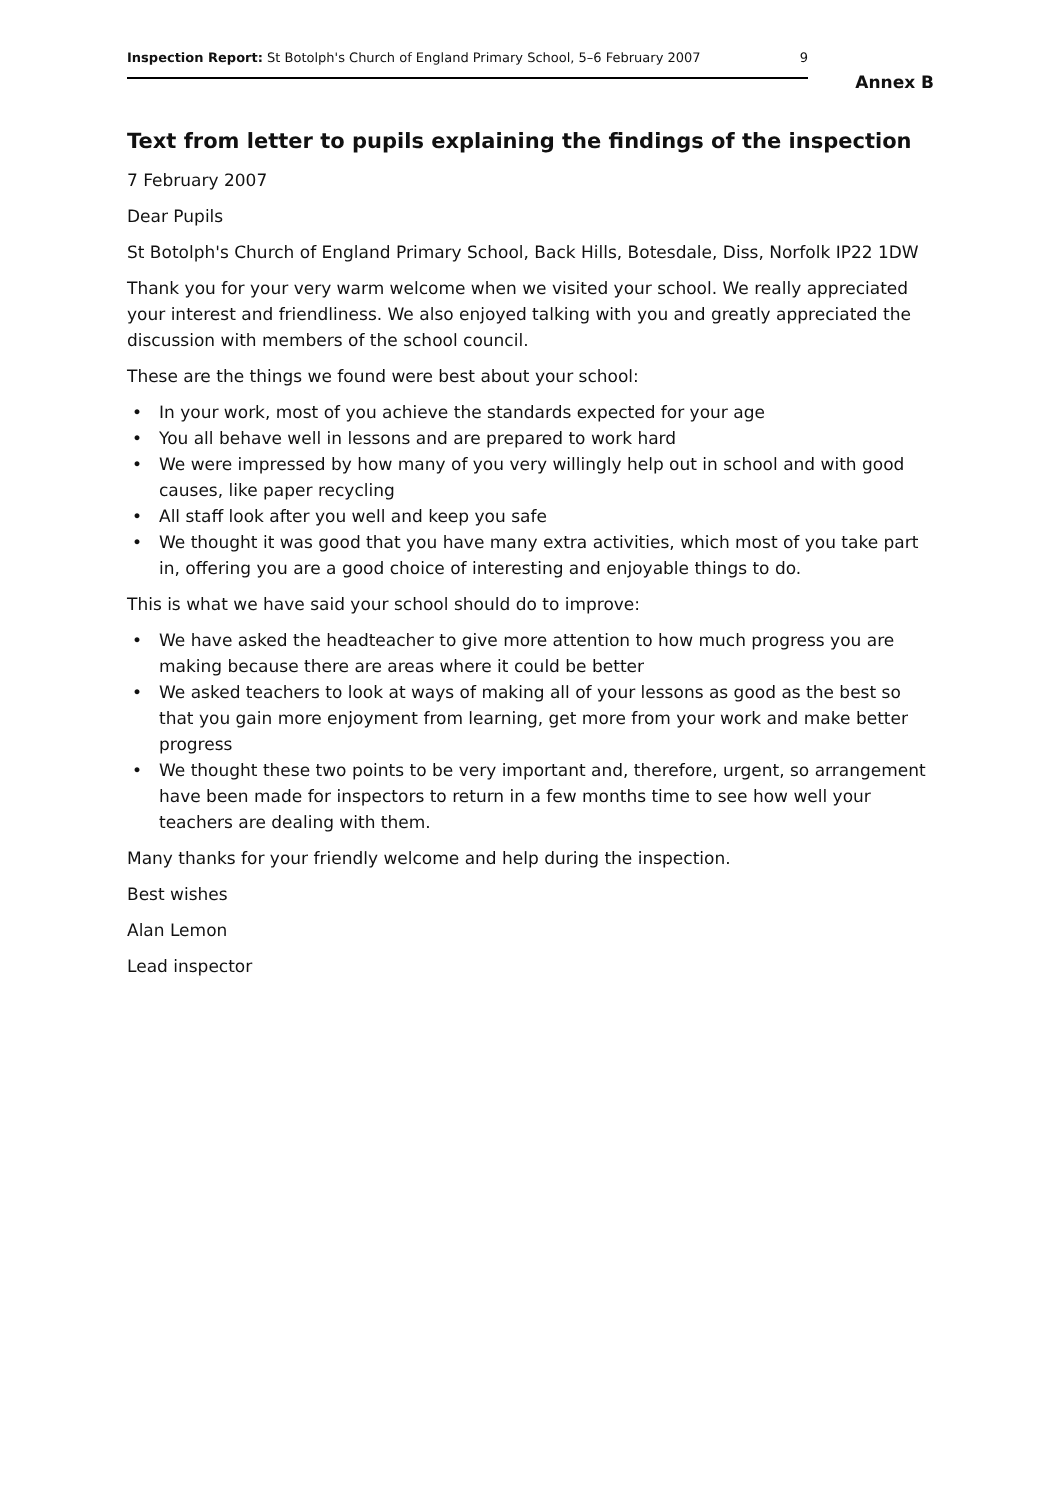Inspection Report: St Botolph's Church of England Primary School, 5–6 February 2007
9
Annex B
Text from letter to pupils explaining the findings of the inspection
7 February 2007
Dear Pupils
St Botolph's Church of England Primary School, Back Hills, Botesdale, Diss, Norfolk IP22 1DW
Thank you for your very warm welcome when we visited your school. We really appreciated your interest and friendliness. We also enjoyed talking with you and greatly appreciated the discussion with members of the school council.
These are the things we found were best about your school:
• In your work, most of you achieve the standards expected for your age
• You all behave well in lessons and are prepared to work hard
• We were impressed by how many of you very willingly help out in school and with good causes, like paper recycling
• All staff look after you well and keep you safe
• We thought it was good that you have many extra activities, which most of you take part in, offering you are a good choice of interesting and enjoyable things to do.
This is what we have said your school should do to improve:
• We have asked the headteacher to give more attention to how much progress you are making because there are areas where it could be better
• We asked teachers to look at ways of making all of your lessons as good as the best so that you gain more enjoyment from learning, get more from your work and make better progress
• We thought these two points to be very important and, therefore, urgent, so arrangement have been made for inspectors to return in a few months time to see how well your teachers are dealing with them.
Many thanks for your friendly welcome and help during the inspection.
Best wishes
Alan Lemon
Lead inspector